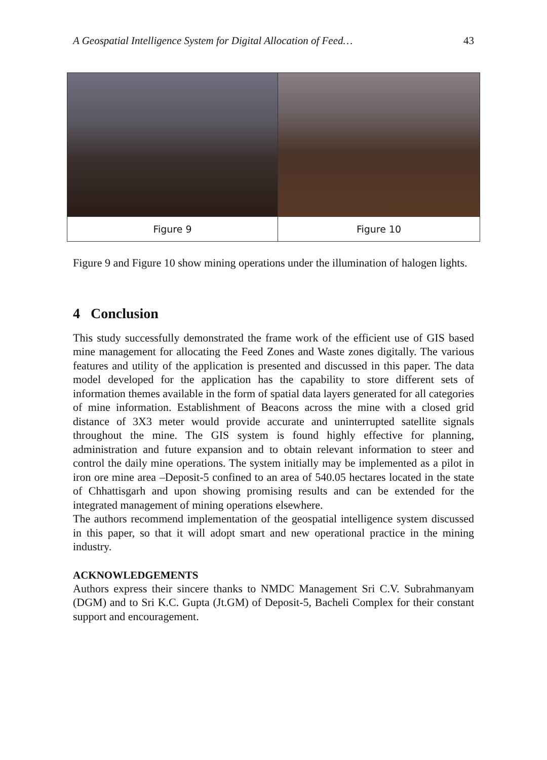A Geospatial Intelligence System for Digital Allocation of Feed… 43
| Figure 9 | Figure 10 |
Figure 9 and Figure 10 show mining operations under the illumination of halogen lights.
4 Conclusion
This study successfully demonstrated the frame work of the efficient use of GIS based mine management for allocating the Feed Zones and Waste zones digitally. The various features and utility of the application is presented and discussed in this paper. The data model developed for the application has the capability to store different sets of information themes available in the form of spatial data layers generated for all categories of mine information. Establishment of Beacons across the mine with a closed grid distance of 3X3 meter would provide accurate and uninterrupted satellite signals throughout the mine. The GIS system is found highly effective for planning, administration and future expansion and to obtain relevant information to steer and control the daily mine operations. The system initially may be implemented as a pilot in iron ore mine area –Deposit-5 confined to an area of 540.05 hectares located in the state of Chhattisgarh and upon showing promising results and can be extended for the integrated management of mining operations elsewhere.
The authors recommend implementation of the geospatial intelligence system discussed in this paper, so that it will adopt smart and new operational practice in the mining industry.
ACKNOWLEDGEMENTS
Authors express their sincere thanks to NMDC Management Sri C.V. Subrahmanyam (DGM) and to Sri K.C. Gupta (Jt.GM) of Deposit-5, Bacheli Complex for their constant support and encouragement.